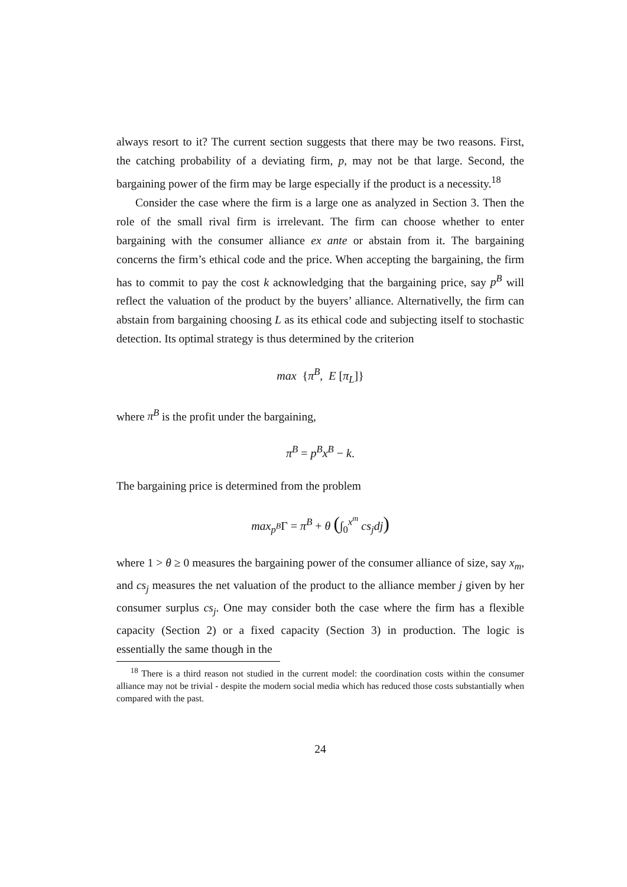always resort to it? The current section suggests that there may be two reasons. First, the catching probability of a deviating firm, p, may not be that large. Second, the bargaining power of the firm may be large especially if the product is a necessity.<sup>18</sup>
Consider the case where the firm is a large one as analyzed in Section 3. Then the role of the small rival firm is irrelevant. The firm can choose whether to enter bargaining with the consumer alliance ex ante or abstain from it. The bargaining concerns the firm’s ethical code and the price. When accepting the bargaining, the firm has to commit to pay the cost k acknowledging that the bargaining price, say p<sup>B</sup> will reflect the valuation of the product by the buyers’ alliance. Alternativelly, the firm can abstain from bargaining choosing L as its ethical code and subjecting itself to stochastic detection. Its optimal strategy is thus determined by the criterion
max {π<sup>B</sup>, E [π<sub>L</sub>]}
where π<sup>B</sup> is the profit under the bargaining,
π<sup>B</sup> = p<sup>B</sup>x<sup>B</sup> − k.
The bargaining price is determined from the problem
max<sub>p<sup>B</sup></sub>Γ = π<sup>B</sup> + θ (∫<sub>0</sub><sup>x<sup>m</sup></sup> cs<sub>j</sub>dj)
where 1 > θ ≥ 0 measures the bargaining power of the consumer alliance of size, say x<sub>m</sub>, and cs<sub>j</sub> measures the net valuation of the product to the alliance member j given by her consumer surplus cs<sub>j</sub>. One may consider both the case where the firm has a flexible capacity (Section 2) or a fixed capacity (Section 3) in production. The logic is essentially the same though in the
<sup>18</sup> There is a third reason not studied in the current model: the coordination costs within the consumer alliance may not be trivial - despite the modern social media which has reduced those costs substantially when compared with the past.
24